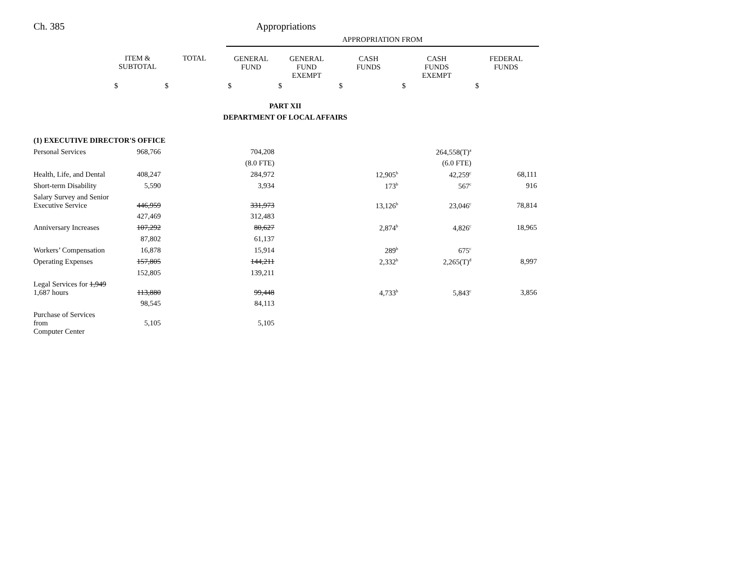Ch. 385 Appropriations
| | | | APPROPRIATION FROM | | | | |
| --- | --- | --- | --- | --- | --- | --- | --- |
| | ITEM & SUBTOTAL | TOTAL | GENERAL FUND | GENERAL FUND EXEMPT | CASH FUNDS | CASH FUNDS EXEMPT | FEDERAL FUNDS |
| | $ | $ | $ | $ | $ | $ | $ |
| PART XII | | | | | | | |
| DEPARTMENT OF LOCAL AFFAIRS | | | | | | | |
| (1) EXECUTIVE DIRECTOR'S OFFICE | | | | | | | |
| Personal Services | 968,766 | | 704,208 | | | 264,558(T)<sup>a</sup> | |
| | | | (8.0 FTE) | | | (6.0 FTE) | |
| Health, Life, and Dental | 408,247 | | 284,972 | | 12,905<sup>b</sup> | 42,259<sup>c</sup> | 68,111 |
| Short-term Disability | 5,590 | | 3,934 | | 173<sup>b</sup> | 567<sup>c</sup> | 916 |
| Salary Survey and Senior Executive Service | 446,959 | | 331,973 | | 13,126<sup>b</sup> | 23,046<sup>c</sup> | 78,814 |
| | 427,469 | | 312,483 | | | | |
| Anniversary Increases | 107,292 | | 80,627 | | 2,874<sup>b</sup> | 4,826<sup>c</sup> | 18,965 |
| | 87,802 | | 61,137 | | | | |
| Workers’ Compensation | 16,878 | | 15,914 | | 289<sup>b</sup> | 675<sup>c</sup> | |
| Operating Expenses | 157,805 | | 144,211 | | 2,332<sup>b</sup> | 2,265(T)<sup>d</sup> | 8,997 |
| | 152,805 | | 139,211 | | | | |
| Legal Services for 1,949 1,687 hours | 113,880 | | 99,448 | | 4,733<sup>b</sup> | 5,843<sup>c</sup> | 3,856 |
| | 98,545 | | 84,113 | | | | |
| Purchase of Services from Computer Center | 5,105 | | 5,105 | | | | |